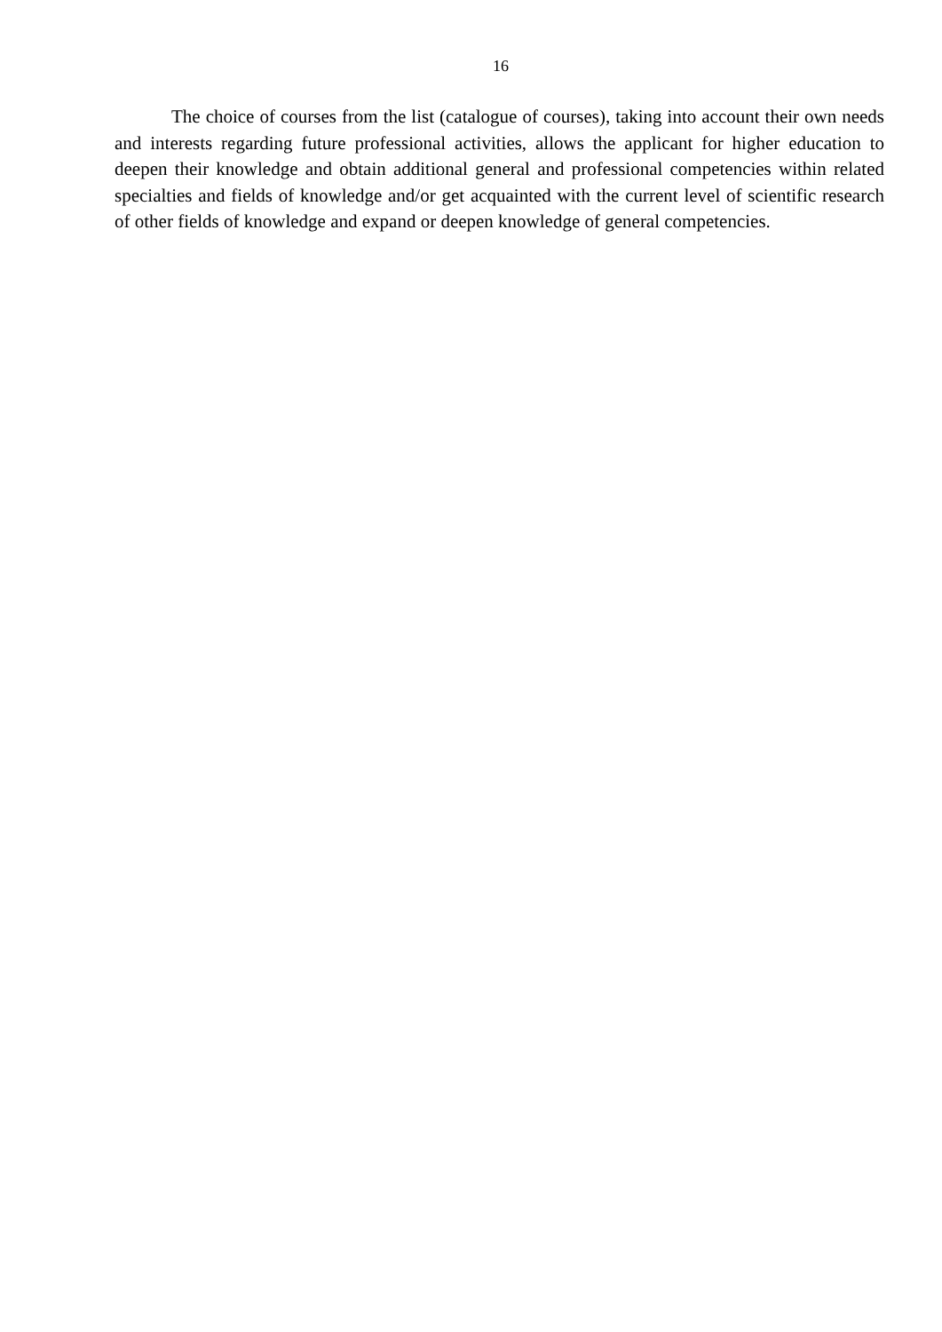16
The choice of courses from the list (catalogue of courses), taking into account their own needs and interests regarding future professional activities, allows the applicant for higher education to deepen their knowledge and obtain additional general and professional competencies within related specialties and fields of knowledge and/or get acquainted with the current level of scientific research of other fields of knowledge and expand or deepen knowledge of general competencies.